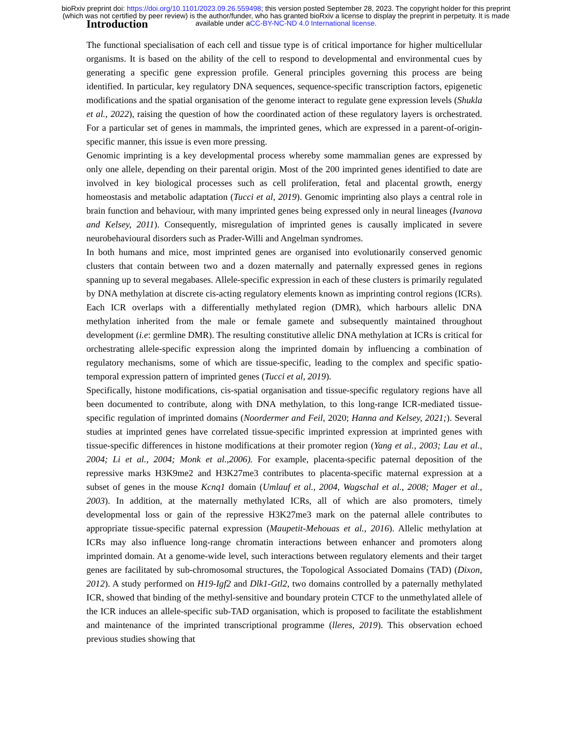bioRxiv preprint doi: https://doi.org/10.1101/2023.09.26.559498; this version posted September 28, 2023. The copyright holder for this preprint
(which was not certified by peer review) is the author/funder, who has granted bioRxiv a license to display the preprint in perpetuity. It is made
available under aCC-BY-NC-ND 4.0 International license.
Introduction
The functional specialisation of each cell and tissue type is of critical importance for higher multicellular organisms. It is based on the ability of the cell to respond to developmental and environmental cues by generating a specific gene expression profile. General principles governing this process are being identified. In particular, key regulatory DNA sequences, sequence-specific transcription factors, epigenetic modifications and the spatial organisation of the genome interact to regulate gene expression levels (Shukla et al., 2022), raising the question of how the coordinated action of these regulatory layers is orchestrated. For a particular set of genes in mammals, the imprinted genes, which are expressed in a parent-of-origin-specific manner, this issue is even more pressing.
Genomic imprinting is a key developmental process whereby some mammalian genes are expressed by only one allele, depending on their parental origin. Most of the 200 imprinted genes identified to date are involved in key biological processes such as cell proliferation, fetal and placental growth, energy homeostasis and metabolic adaptation (Tucci et al, 2019). Genomic imprinting also plays a central role in brain function and behaviour, with many imprinted genes being expressed only in neural lineages (Ivanova and Kelsey, 2011). Consequently, misregulation of imprinted genes is causally implicated in severe neurobehavioural disorders such as Prader-Willi and Angelman syndromes.
In both humans and mice, most imprinted genes are organised into evolutionarily conserved genomic clusters that contain between two and a dozen maternally and paternally expressed genes in regions spanning up to several megabases. Allele-specific expression in each of these clusters is primarily regulated by DNA methylation at discrete cis-acting regulatory elements known as imprinting control regions (ICRs). Each ICR overlaps with a differentially methylated region (DMR), which harbours allelic DNA methylation inherited from the male or female gamete and subsequently maintained throughout development (i.e: germline DMR). The resulting constitutive allelic DNA methylation at ICRs is critical for orchestrating allele-specific expression along the imprinted domain by influencing a combination of regulatory mechanisms, some of which are tissue-specific, leading to the complex and specific spatio-temporal expression pattern of imprinted genes (Tucci et al, 2019).
Specifically, histone modifications, cis-spatial organisation and tissue-specific regulatory regions have all been documented to contribute, along with DNA methylation, to this long-range ICR-mediated tissue-specific regulation of imprinted domains (Noordermer and Feil, 2020; Hanna and Kelsey, 2021;). Several studies at imprinted genes have correlated tissue-specific imprinted expression at imprinted genes with tissue-specific differences in histone modifications at their promoter region (Yang et al., 2003; Lau et al., 2004; Li et al., 2004; Monk et al.,2006). For example, placenta-specific paternal deposition of the repressive marks H3K9me2 and H3K27me3 contributes to placenta-specific maternal expression at a subset of genes in the mouse Kcnq1 domain (Umlauf et al., 2004, Wagschal et al., 2008; Mager et al., 2003). In addition, at the maternally methylated ICRs, all of which are also promoters, timely developmental loss or gain of the repressive H3K27me3 mark on the paternal allele contributes to appropriate tissue-specific paternal expression (Maupetit-Mehouas et al., 2016). Allelic methylation at ICRs may also influence long-range chromatin interactions between enhancer and promoters along imprinted domain. At a genome-wide level, such interactions between regulatory elements and their target genes are facilitated by sub-chromosomal structures, the Topological Associated Domains (TAD) (Dixon, 2012). A study performed on H19-Igf2 and Dlk1-Gtl2, two domains controlled by a paternally methylated ICR, showed that binding of the methyl-sensitive and boundary protein CTCF to the unmethylated allele of the ICR induces an allele-specific sub-TAD organisation, which is proposed to facilitate the establishment and maintenance of the imprinted transcriptional programme (lleres, 2019). This observation echoed previous studies showing that